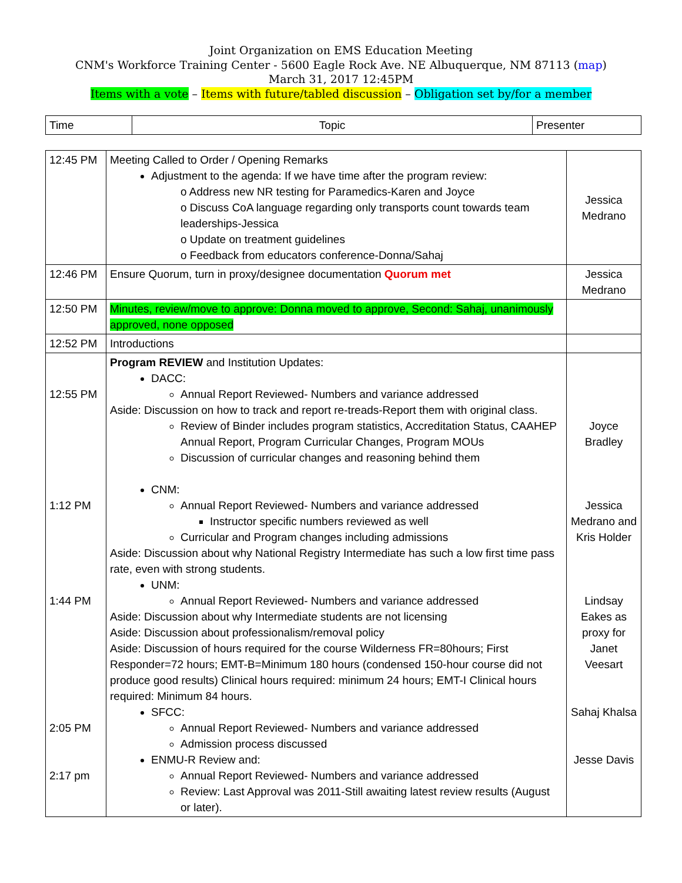Joint Organization on EMS Education Meeting
CNM's Workforce Training Center - 5600 Eagle Rock Ave. NE Albuquerque, NM 87113 (map)
March 31, 2017 12:45PM
Items with a vote – Items with future/tabled discussion – Obligation set by/for a member
| Time | Topic | Presenter |
| 12:45 PM | Meeting Called to Order / Opening Remarks Adjustment to the agenda: If we have time after the program review: o Address new NR testing for Paramedics-Karen and Joyce o Discuss CoA language regarding only transports count towards team leaderships-Jessica o Update on treatment guidelines o Feedback from educators conference-Donna/Sahaj | Jessica Medrano |
| 12:46 PM | Ensure Quorum, turn in proxy/designee documentation Quorum met | Jessica Medrano |
| 12:50 PM | Minutes, review/move to approve: Donna moved to approve, Second: Sahaj, unanimously approved, none opposed | |
| 12:52 PM | Introductions | |
| 12:55 PM 1:12 PM 1:44 PM 2:05 PM 2:17 pm | Program REVIEW and Institution Updates: DACC: Annual Report Reviewed- Numbers and variance addressed Aside: Discussion on how to track and report re-treads-Report them with original class. Review of Binder includes program statistics, Accreditation Status, CAAHEP Annual Report, Program Curricular Changes, Program MOUs Discussion of curricular changes and reasoning behind them CNM: Annual Report Reviewed- Numbers and variance addressed Instructor specific numbers reviewed as well Curricular and Program changes including admissions Aside: Discussion about why National Registry Intermediate has such a low first time pass rate, even with strong students. UNM: Annual Report Reviewed- Numbers and variance addressed Aside: Discussion about why Intermediate students are not licensing Aside: Discussion about professionalism/removal policy Aside: Discussion of hours required for the course Wilderness FR=80hours; First Responder=72 hours; EMT-B=Minimum 180 hours (condensed 150-hour course did not produce good results) Clinical hours required: minimum 24 hours; EMT-I Clinical hours required: Minimum 84 hours. SFCC: Annual Report Reviewed- Numbers and variance addressed Admission process discussed ENMU-R Review and: Annual Report Reviewed- Numbers and variance addressed Review: Last Approval was 2011-Still awaiting latest review results (August or later). | Joyce Bradley Jessica Medrano and Kris Holder Lindsay Eakes as proxy for Janet Veesart Sahaj Khalsa Jesse Davis |